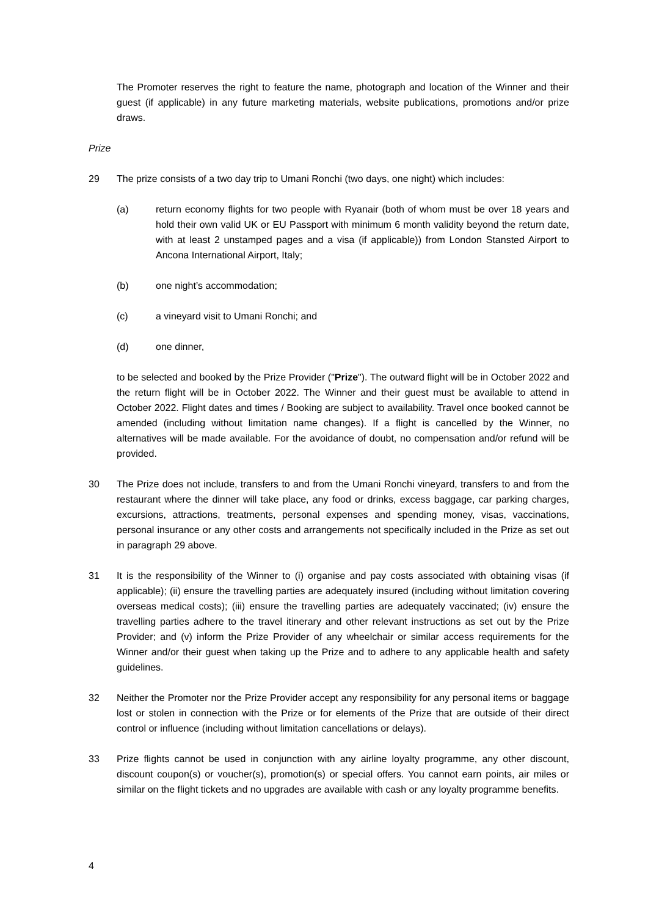The Promoter reserves the right to feature the name, photograph and location of the Winner and their guest (if applicable) in any future marketing materials, website publications, promotions and/or prize draws.
Prize
29 The prize consists of a two day trip to Umani Ronchi (two days, one night) which includes:
(a) return economy flights for two people with Ryanair (both of whom must be over 18 years and hold their own valid UK or EU Passport with minimum 6 month validity beyond the return date, with at least 2 unstamped pages and a visa (if applicable)) from London Stansted Airport to Ancona International Airport, Italy;
(b) one night’s accommodation;
(c) a vineyard visit to Umani Ronchi; and
(d) one dinner,
to be selected and booked by the Prize Provider ("Prize"). The outward flight will be in October 2022 and the return flight will be in October 2022. The Winner and their guest must be available to attend in October 2022. Flight dates and times / Booking are subject to availability. Travel once booked cannot be amended (including without limitation name changes). If a flight is cancelled by the Winner, no alternatives will be made available. For the avoidance of doubt, no compensation and/or refund will be provided.
30 The Prize does not include, transfers to and from the Umani Ronchi vineyard, transfers to and from the restaurant where the dinner will take place, any food or drinks, excess baggage, car parking charges, excursions, attractions, treatments, personal expenses and spending money, visas, vaccinations, personal insurance or any other costs and arrangements not specifically included in the Prize as set out in paragraph 29 above.
31 It is the responsibility of the Winner to (i) organise and pay costs associated with obtaining visas (if applicable); (ii) ensure the travelling parties are adequately insured (including without limitation covering overseas medical costs); (iii) ensure the travelling parties are adequately vaccinated; (iv) ensure the travelling parties adhere to the travel itinerary and other relevant instructions as set out by the Prize Provider; and (v) inform the Prize Provider of any wheelchair or similar access requirements for the Winner and/or their guest when taking up the Prize and to adhere to any applicable health and safety guidelines.
32 Neither the Promoter nor the Prize Provider accept any responsibility for any personal items or baggage lost or stolen in connection with the Prize or for elements of the Prize that are outside of their direct control or influence (including without limitation cancellations or delays).
33 Prize flights cannot be used in conjunction with any airline loyalty programme, any other discount, discount coupon(s) or voucher(s), promotion(s) or special offers. You cannot earn points, air miles or similar on the flight tickets and no upgrades are available with cash or any loyalty programme benefits.
4